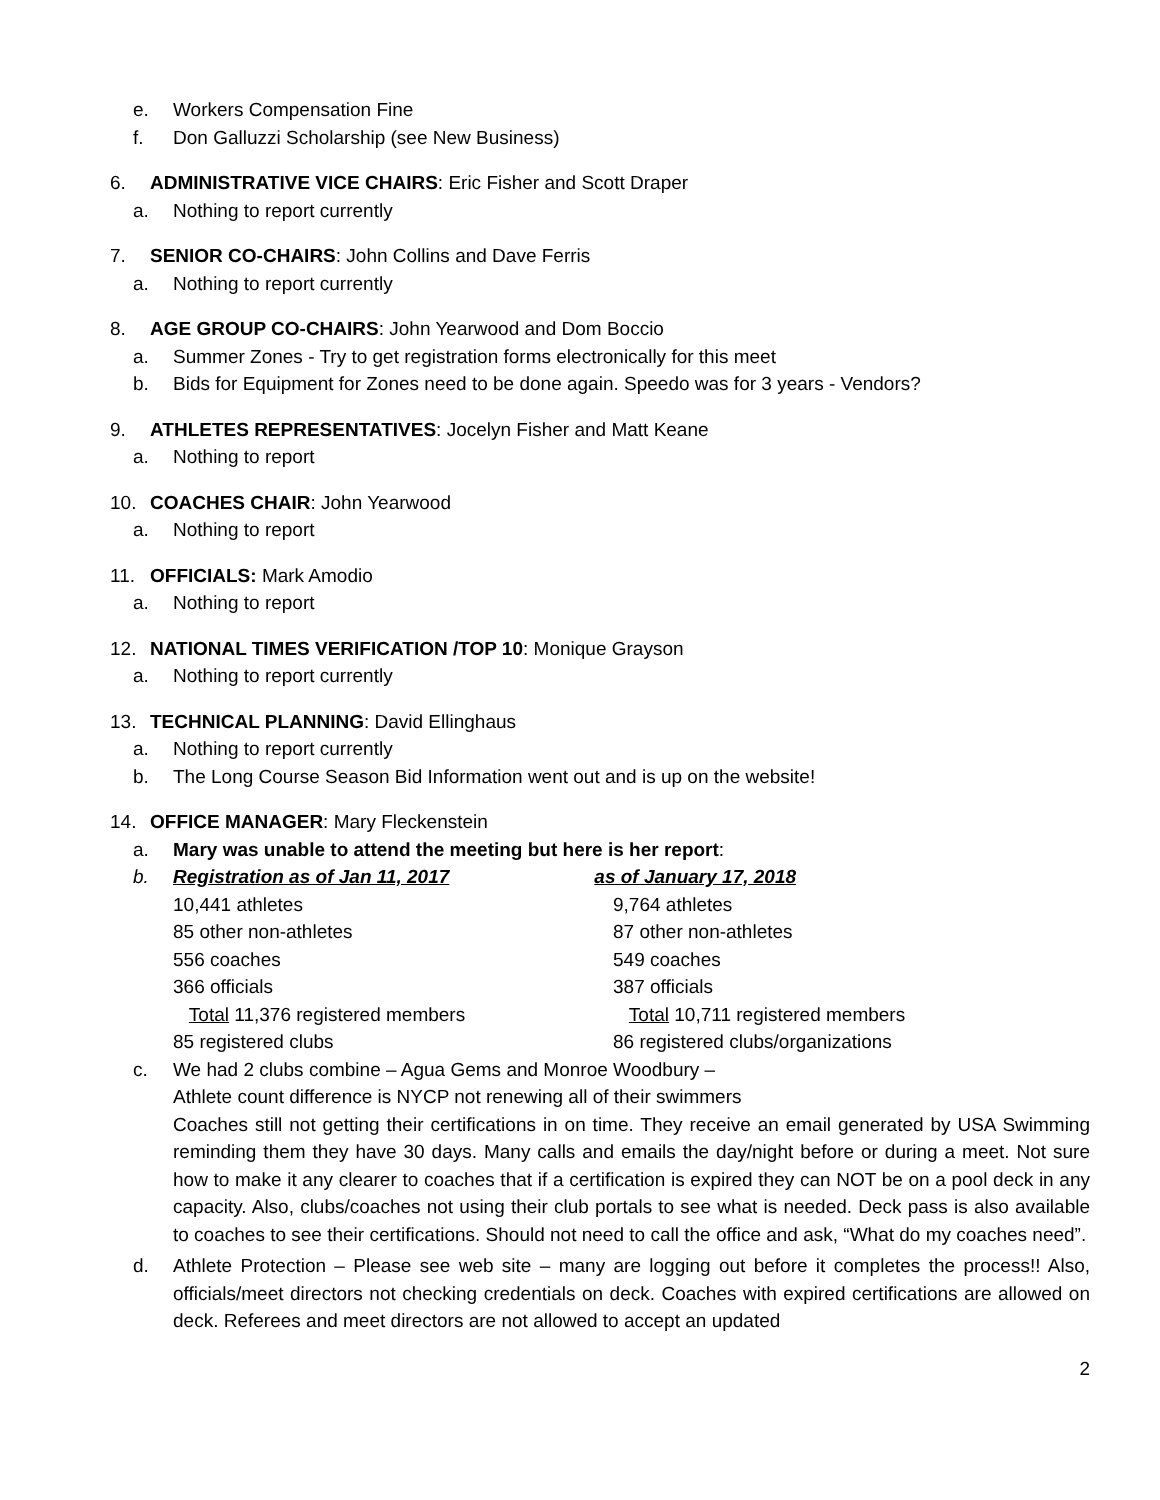e. Workers Compensation Fine
f. Don Galluzzi Scholarship (see New Business)
6. ADMINISTRATIVE VICE CHAIRS: Eric Fisher and Scott Draper
a. Nothing to report currently
7. SENIOR CO-CHAIRS: John Collins and Dave Ferris
a. Nothing to report currently
8. AGE GROUP CO-CHAIRS: John Yearwood and Dom Boccio
a. Summer Zones - Try to get registration forms electronically for this meet
b. Bids for Equipment for Zones need to be done again. Speedo was for 3 years - Vendors?
9. ATHLETES REPRESENTATIVES: Jocelyn Fisher and Matt Keane
a. Nothing to report
10. COACHES CHAIR: John Yearwood
a. Nothing to report
11. OFFICIALS: Mark Amodio
a. Nothing to report
12. NATIONAL TIMES VERIFICATION /TOP 10: Monique Grayson
a. Nothing to report currently
13. TECHNICAL PLANNING: David Ellinghaus
a. Nothing to report currently
b. The Long Course Season Bid Information went out and is up on the website!
14. OFFICE MANAGER: Mary Fleckenstein
a. Mary was unable to attend the meeting but here is her report:
b. Registration as of Jan 11, 2017 as of January 17, 2018
| 10,441 athletes | 9,764 athletes |
| 85 other non-athletes | 87 other non-athletes |
| 556 coaches | 549 coaches |
| 366 officials | 387 officials |
| Total 11,376 registered members | Total 10,711 registered members |
| 85 registered clubs | 86 registered clubs/organizations |
c. We had 2 clubs combine – Agua Gems and Monroe Woodbury –
Athlete count difference is NYCP not renewing all of their swimmers
Coaches still not getting their certifications in on time. They receive an email generated by USA Swimming reminding them they have 30 days. Many calls and emails the day/night before or during a meet. Not sure how to make it any clearer to coaches that if a certification is expired they can NOT be on a pool deck in any capacity. Also, clubs/coaches not using their club portals to see what is needed. Deck pass is also available to coaches to see their certifications. Should not need to call the office and ask, “What do my coaches need”.
d. Athlete Protection – Please see web site – many are logging out before it completes the process!! Also, officials/meet directors not checking credentials on deck. Coaches with expired certifications are allowed on deck. Referees and meet directors are not allowed to accept an updated
2